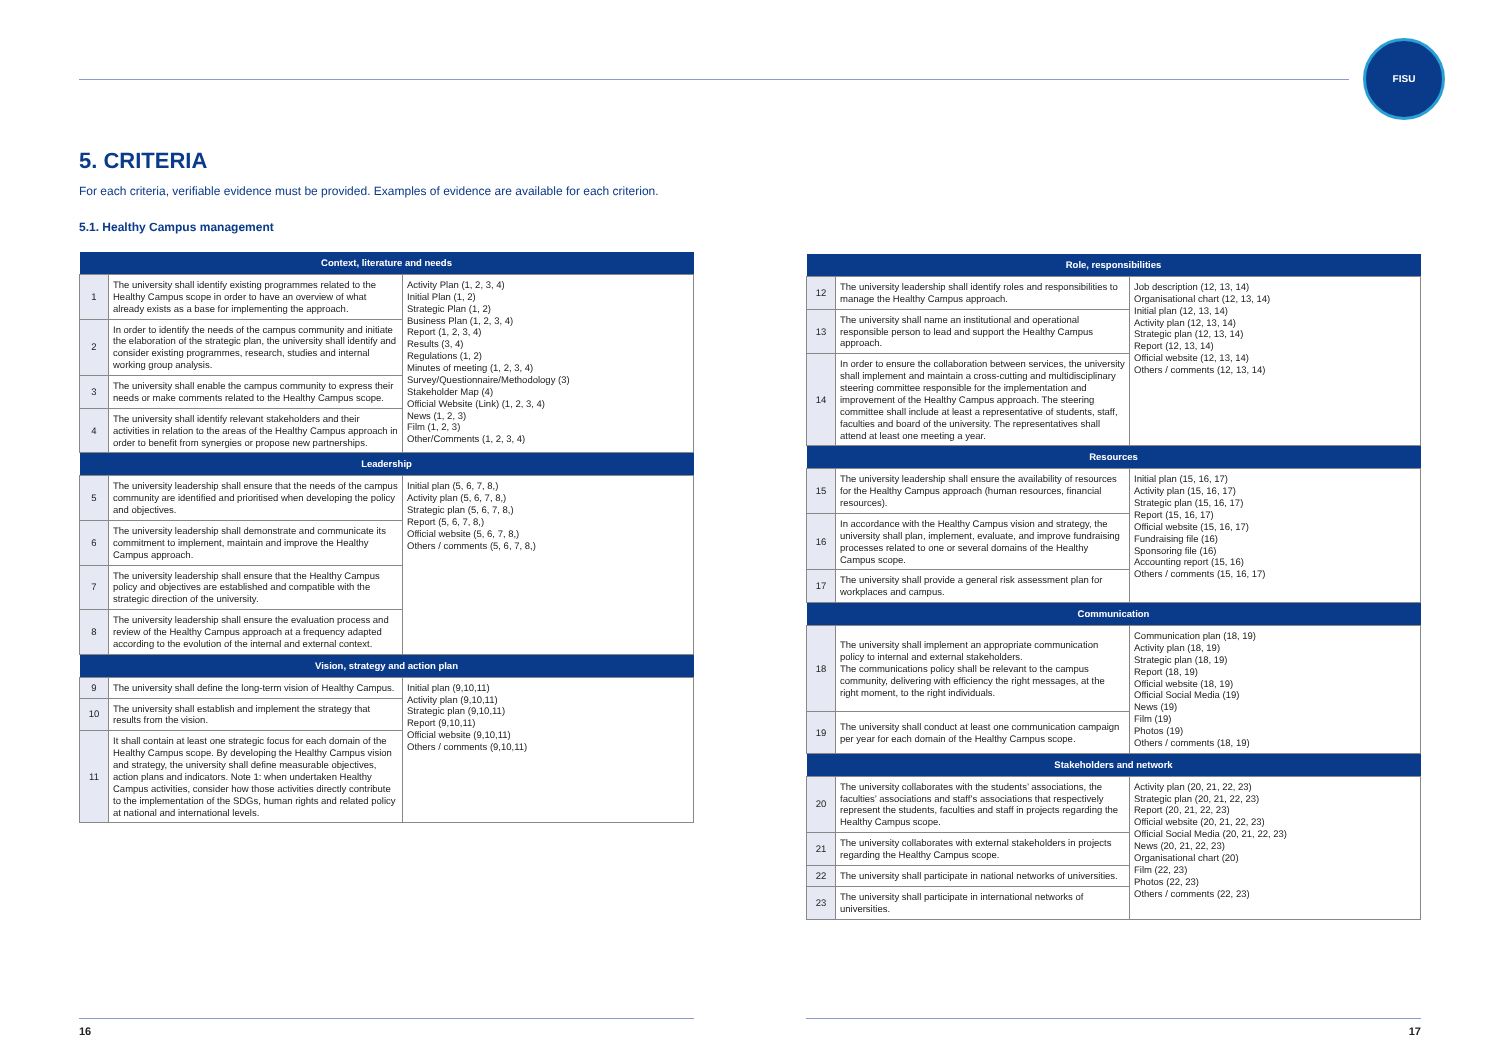FISU
5. CRITERIA
For each criteria, verifiable evidence must be provided. Examples of evidence are available for each criterion.
5.1. Healthy Campus management
| Context, literature and needs | | |
| --- | --- | --- |
| 1 | The university shall identify existing programmes related to the Healthy Campus scope in order to have an overview of what already exists as a base for implementing the approach. | Activity Plan (1, 2, 3, 4) Initial Plan (1, 2) Strategic Plan (1, 2) Business Plan (1, 2, 3, 4) Report (1, 2, 3, 4) Results (3, 4) Regulations (1, 2) Minutes of meeting (1, 2, 3, 4) Survey/Questionnaire/Methodology (3) Stakeholder Map (4) Official Website (Link) (1, 2, 3, 4) News (1, 2, 3) Film (1, 2, 3) Other/Comments (1, 2, 3, 4) |
| 2 | In order to identify the needs of the campus community and initiate the elaboration of the strategic plan, the university shall identify and consider existing programmes, research, studies and internal working group analysis. | |
| 3 | The university shall enable the campus community to express their needs or make comments related to the Healthy Campus scope. | |
| 4 | The university shall identify relevant stakeholders and their activities in relation to the areas of the Healthy Campus approach in order to benefit from synergies or propose new partnerships. | |
| Leadership | | |
| 5 | The university leadership shall ensure that the needs of the campus community are identified and prioritised when developing the policy and objectives. | Initial plan (5, 6, 7, 8,) Activity plan (5, 6, 7, 8,) Strategic plan (5, 6, 7, 8,) Report (5, 6, 7, 8,) Official website (5, 6, 7, 8,) Others / comments (5, 6, 7, 8,) |
| 6 | The university leadership shall demonstrate and communicate its commitment to implement, maintain and improve the Healthy Campus approach. | |
| 7 | The university leadership shall ensure that the Healthy Campus policy and objectives are established and compatible with the strategic direction of the university. | |
| 8 | The university leadership shall ensure the evaluation process and review of the Healthy Campus approach at a frequency adapted according to the evolution of the internal and external context. | |
| Vision, strategy and action plan | | |
| 9 | The university shall define the long-term vision of Healthy Campus. | Initial plan (9,10,11) Activity plan (9,10,11) Strategic plan (9,10,11) Report (9,10,11) Official website (9,10,11) Others / comments (9,10,11) |
| 10 | The university shall establish and implement the strategy that results from the vision. | |
| 11 | It shall contain at least one strategic focus for each domain of the Healthy Campus scope. By developing the Healthy Campus vision and strategy, the university shall define measurable objectives, action plans and indicators. Note 1: when undertaken Healthy Campus activities, consider how those activities directly contribute to the implementation of the SDGs, human rights and related policy at national and international levels. | |
| Role, responsibilities | | |
| --- | --- | --- |
| 12 | The university leadership shall identify roles and responsibilities to manage the Healthy Campus approach. | Job description (12, 13, 14) Organisational chart (12, 13, 14) Initial plan (12, 13, 14) Activity plan (12, 13, 14) Strategic plan (12, 13, 14) Report (12, 13, 14) Official website (12, 13, 14) Others / comments (12, 13, 14) |
| 13 | The university shall name an institutional and operational responsible person to lead and support the Healthy Campus approach. | |
| 14 | In order to ensure the collaboration between services, the university shall implement and maintain a cross-cutting and multidisciplinary steering committee responsible for the implementation and improvement of the Healthy Campus approach. The steering committee shall include at least a representative of students, staff, faculties and board of the university. The representatives shall attend at least one meeting a year. | |
| Resources | | |
| 15 | The university leadership shall ensure the availability of resources for the Healthy Campus approach (human resources, financial resources). | Initial plan (15, 16, 17) Activity plan (15, 16, 17) Strategic plan (15, 16, 17) Report (15, 16, 17) Official website (15, 16, 17) Fundraising file (16) Sponsoring file (16) Accounting report (15, 16) Others / comments (15, 16, 17) |
| 16 | In accordance with the Healthy Campus vision and strategy, the university shall plan, implement, evaluate, and improve fundraising processes related to one or several domains of the Healthy Campus scope. | |
| 17 | The university shall provide a general risk assessment plan for workplaces and campus. | |
| Communication | | |
| 18 | The university shall implement an appropriate communication policy to internal and external stakeholders. The communications policy shall be relevant to the campus community, delivering with efficiency the right messages, at the right moment, to the right individuals. | Communication plan (18, 19) Activity plan (18, 19) Strategic plan (18, 19) Report (18, 19) Official website (18, 19) Official Social Media (19) News (19) Film (19) Photos (19) Others / comments (18, 19) |
| 19 | The university shall conduct at least one communication campaign per year for each domain of the Healthy Campus scope. | |
| Stakeholders and network | | |
| 20 | The university collaborates with the students’ associations, the faculties’ associations and staff’s associations that respectively represent the students, faculties and staff in projects regarding the Healthy Campus scope. | Activity plan (20, 21, 22, 23) Strategic plan (20, 21, 22, 23) Report (20, 21, 22, 23) Official website (20, 21, 22, 23) Official Social Media (20, 21, 22, 23) News (20, 21, 22, 23) Organisational chart (20) Film (22, 23) Photos (22, 23) Others / comments (22, 23) |
| 21 | The university collaborates with external stakeholders in projects regarding the Healthy Campus scope. | |
| 22 | The university shall participate in national networks of universities. | |
| 23 | The university shall participate in international networks of universities. | |
16 17